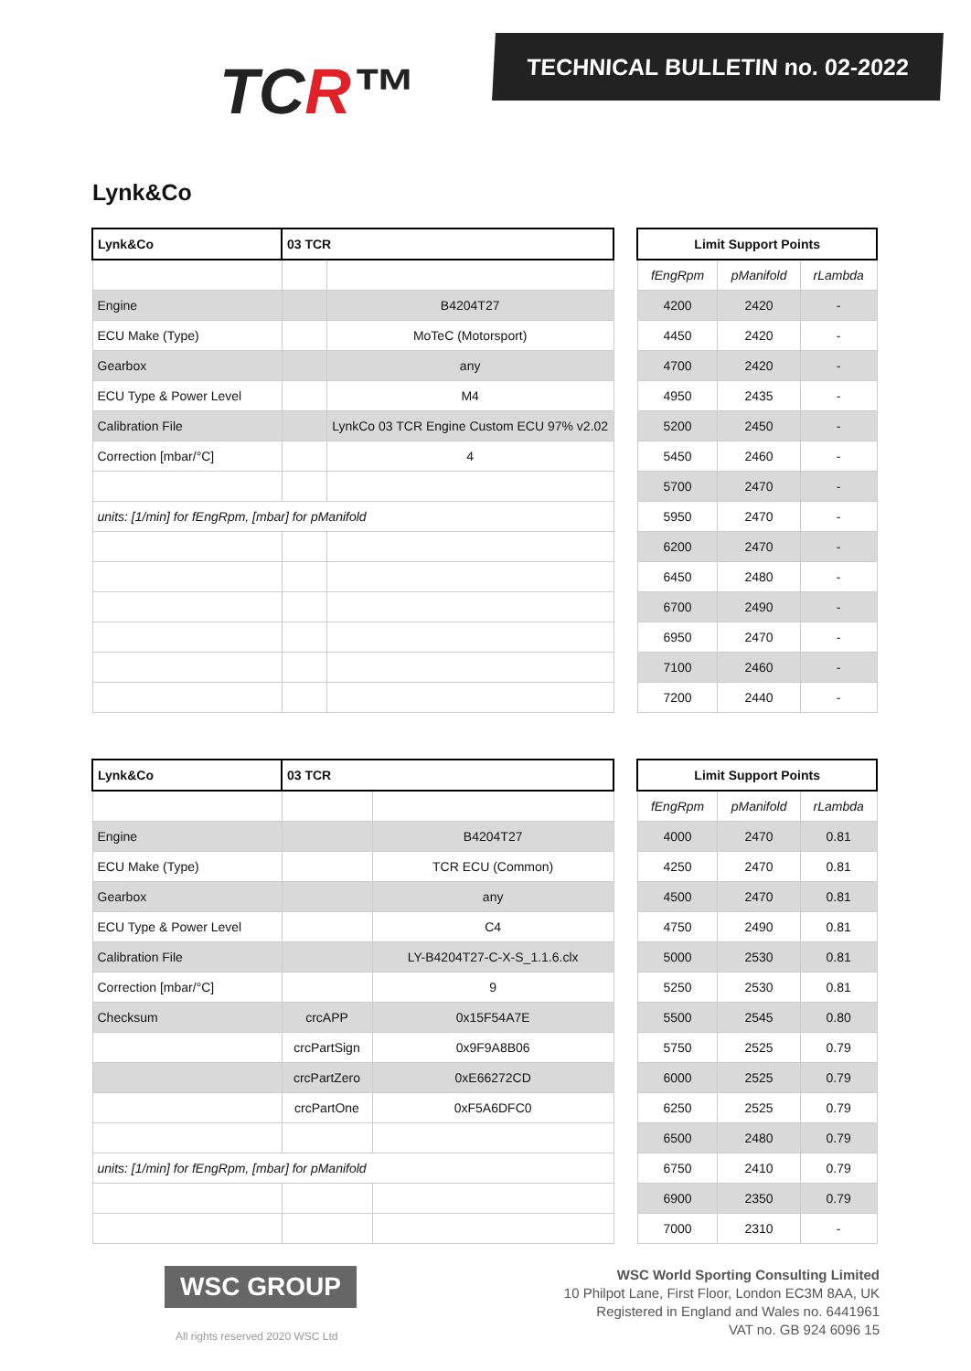TCR™
TECHNICAL BULLETIN no. 02-2022
Lynk&Co
| Lynk&Co | 03 TCR | |
| --- | --- | --- |
| Engine | | B4204T27 |
| ECU Make (Type) | | MoTeC (Motorsport) |
| Gearbox | | any |
| ECU Type & Power Level | | M4 |
| Calibration File | | LynkCo 03 TCR Engine Custom ECU 97% v2.02 |
| Correction [mbar/°C] | | 4 |
| units: [1/min] for fEngRpm, [mbar] for pManifold | | |
| Limit Support Points | | |
| --- | --- | --- |
| fEngRpm | pManifold | rLambda |
| 4200 | 2420 | - |
| 4450 | 2420 | - |
| 4700 | 2420 | - |
| 4950 | 2435 | - |
| 5200 | 2450 | - |
| 5450 | 2460 | - |
| 5700 | 2470 | - |
| 5950 | 2470 | - |
| 6200 | 2470 | - |
| 6450 | 2480 | - |
| 6700 | 2490 | - |
| 6950 | 2470 | - |
| 7100 | 2460 | - |
| 7200 | 2440 | - |
| Lynk&Co | 03 TCR | |
| --- | --- | --- |
| Engine | | B4204T27 |
| ECU Make (Type) | | TCR ECU (Common) |
| Gearbox | | any |
| ECU Type & Power Level | | C4 |
| Calibration File | | LY-B4204T27-C-X-S_1.1.6.clx |
| Correction [mbar/°C] | | 9 |
| Checksum | crcAPP | 0x15F54A7E |
| | crcPartSign | 0x9F9A8B06 |
| | crcPartZero | 0xE66272CD |
| | crcPartOne | 0xF5A6DFC0 |
| units: [1/min] for fEngRpm, [mbar] for pManifold | | |
| Limit Support Points | | |
| --- | --- | --- |
| fEngRpm | pManifold | rLambda |
| 4000 | 2470 | 0.81 |
| 4250 | 2470 | 0.81 |
| 4500 | 2470 | 0.81 |
| 4750 | 2490 | 0.81 |
| 5000 | 2530 | 0.81 |
| 5250 | 2530 | 0.81 |
| 5500 | 2545 | 0.80 |
| 5750 | 2525 | 0.79 |
| 6000 | 2525 | 0.79 |
| 6250 | 2525 | 0.79 |
| 6500 | 2480 | 0.79 |
| 6750 | 2410 | 0.79 |
| 6900 | 2350 | 0.79 |
| 7000 | 2310 | - |
WSC GROUP
All rights reserved 2020 WSC Ltd
WSC World Sporting Consulting Limited
10 Philpot Lane, First Floor, London EC3M 8AA, UK
Registered in England and Wales no. 6441961
VAT no. GB 924 6096 15